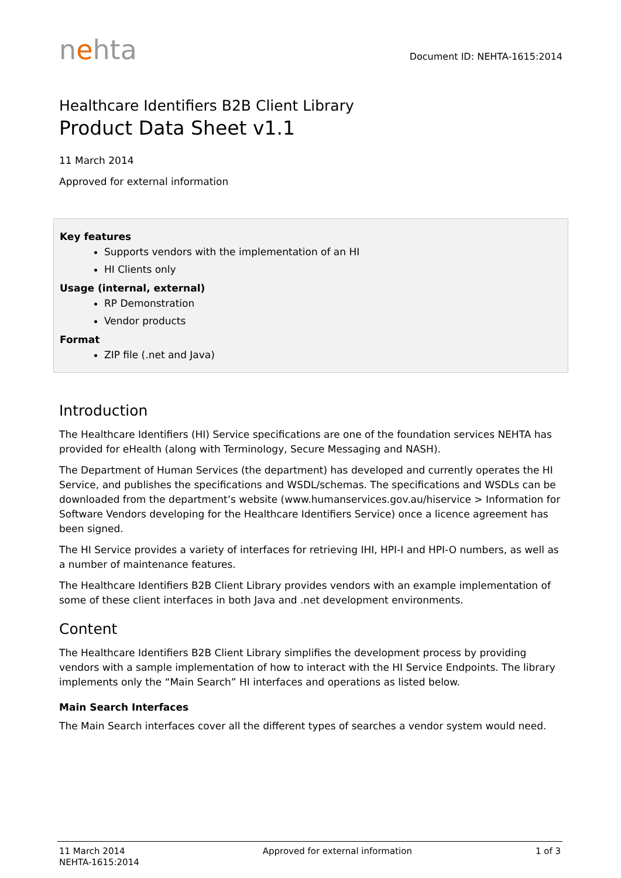nehta
Document ID: NEHTA-1615:2014
Healthcare Identifiers B2B Client Library
Product Data Sheet v1.1
11 March 2014
Approved for external information
Key features
Supports vendors with the implementation of an HI
HI Clients only
Usage (internal, external)
RP Demonstration
Vendor products
Format
ZIP file (.net and Java)
Introduction
The Healthcare Identifiers (HI) Service specifications are one of the foundation services NEHTA has provided for eHealth (along with Terminology, Secure Messaging and NASH).
The Department of Human Services (the department) has developed and currently operates the HI Service, and publishes the specifications and WSDL/schemas. The specifications and WSDLs can be downloaded from the department’s website (www.humanservices.gov.au/hiservice > Information for Software Vendors developing for the Healthcare Identifiers Service) once a licence agreement has been signed.
The HI Service provides a variety of interfaces for retrieving IHI, HPI-I and HPI-O numbers, as well as a number of maintenance features.
The Healthcare Identifiers B2B Client Library provides vendors with an example implementation of some of these client interfaces in both Java and .net development environments.
Content
The Healthcare Identifiers B2B Client Library simplifies the development process by providing vendors with a sample implementation of how to interact with the HI Service Endpoints. The library implements only the “Main Search” HI interfaces and operations as listed below.
Main Search Interfaces
The Main Search interfaces cover all the different types of searches a vendor system would need.
11 March 2014
NEHTA-1615:2014
Approved for external information
1 of 3